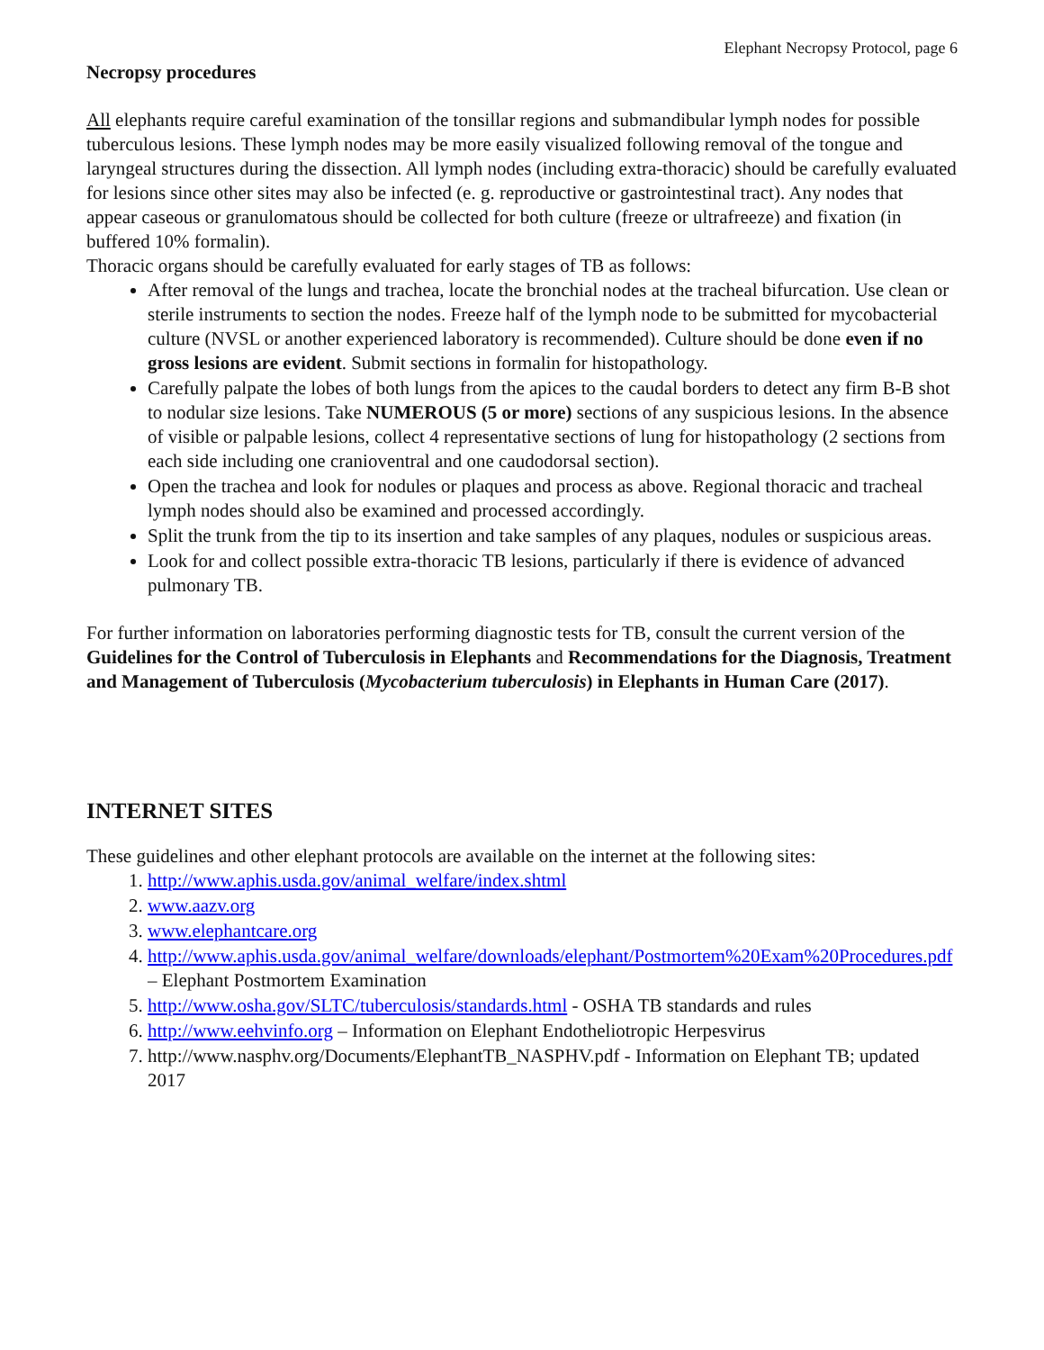Elephant Necropsy Protocol, page 6
Necropsy procedures
All elephants require careful examination of the tonsillar regions and submandibular lymph nodes for possible tuberculous lesions. These lymph nodes may be more easily visualized following removal of the tongue and laryngeal structures during the dissection. All lymph nodes (including extra-thoracic) should be carefully evaluated for lesions since other sites may also be infected (e. g. reproductive or gastrointestinal tract). Any nodes that appear caseous or granulomatous should be collected for both culture (freeze or ultrafreeze) and fixation (in buffered 10% formalin).
Thoracic organs should be carefully evaluated for early stages of TB as follows:
After removal of the lungs and trachea, locate the bronchial nodes at the tracheal bifurcation. Use clean or sterile instruments to section the nodes. Freeze half of the lymph node to be submitted for mycobacterial culture (NVSL or another experienced laboratory is recommended). Culture should be done even if no gross lesions are evident. Submit sections in formalin for histopathology.
Carefully palpate the lobes of both lungs from the apices to the caudal borders to detect any firm B-B shot to nodular size lesions. Take NUMEROUS (5 or more) sections of any suspicious lesions. In the absence of visible or palpable lesions, collect 4 representative sections of lung for histopathology (2 sections from each side including one cranioventral and one caudodorsal section).
Open the trachea and look for nodules or plaques and process as above. Regional thoracic and tracheal lymph nodes should also be examined and processed accordingly.
Split the trunk from the tip to its insertion and take samples of any plaques, nodules or suspicious areas.
Look for and collect possible extra-thoracic TB lesions, particularly if there is evidence of advanced pulmonary TB.
For further information on laboratories performing diagnostic tests for TB, consult the current version of the Guidelines for the Control of Tuberculosis in Elephants and Recommendations for the Diagnosis, Treatment and Management of Tuberculosis (Mycobacterium tuberculosis) in Elephants in Human Care (2017).
INTERNET SITES
These guidelines and other elephant protocols are available on the internet at the following sites:
1. http://www.aphis.usda.gov/animal_welfare/index.shtml
2. www.aazv.org
3. www.elephantcare.org
4. http://www.aphis.usda.gov/animal_welfare/downloads/elephant/Postmortem%20Exam%20Procedures.pdf – Elephant Postmortem Examination
5. http://www.osha.gov/SLTC/tuberculosis/standards.html - OSHA TB standards and rules
6. http://www.eehvinfo.org – Information on Elephant Endotheliotropic Herpesvirus
7. http://www.nasphv.org/Documents/ElephantTB_NASPHV.pdf - Information on Elephant TB; updated 2017